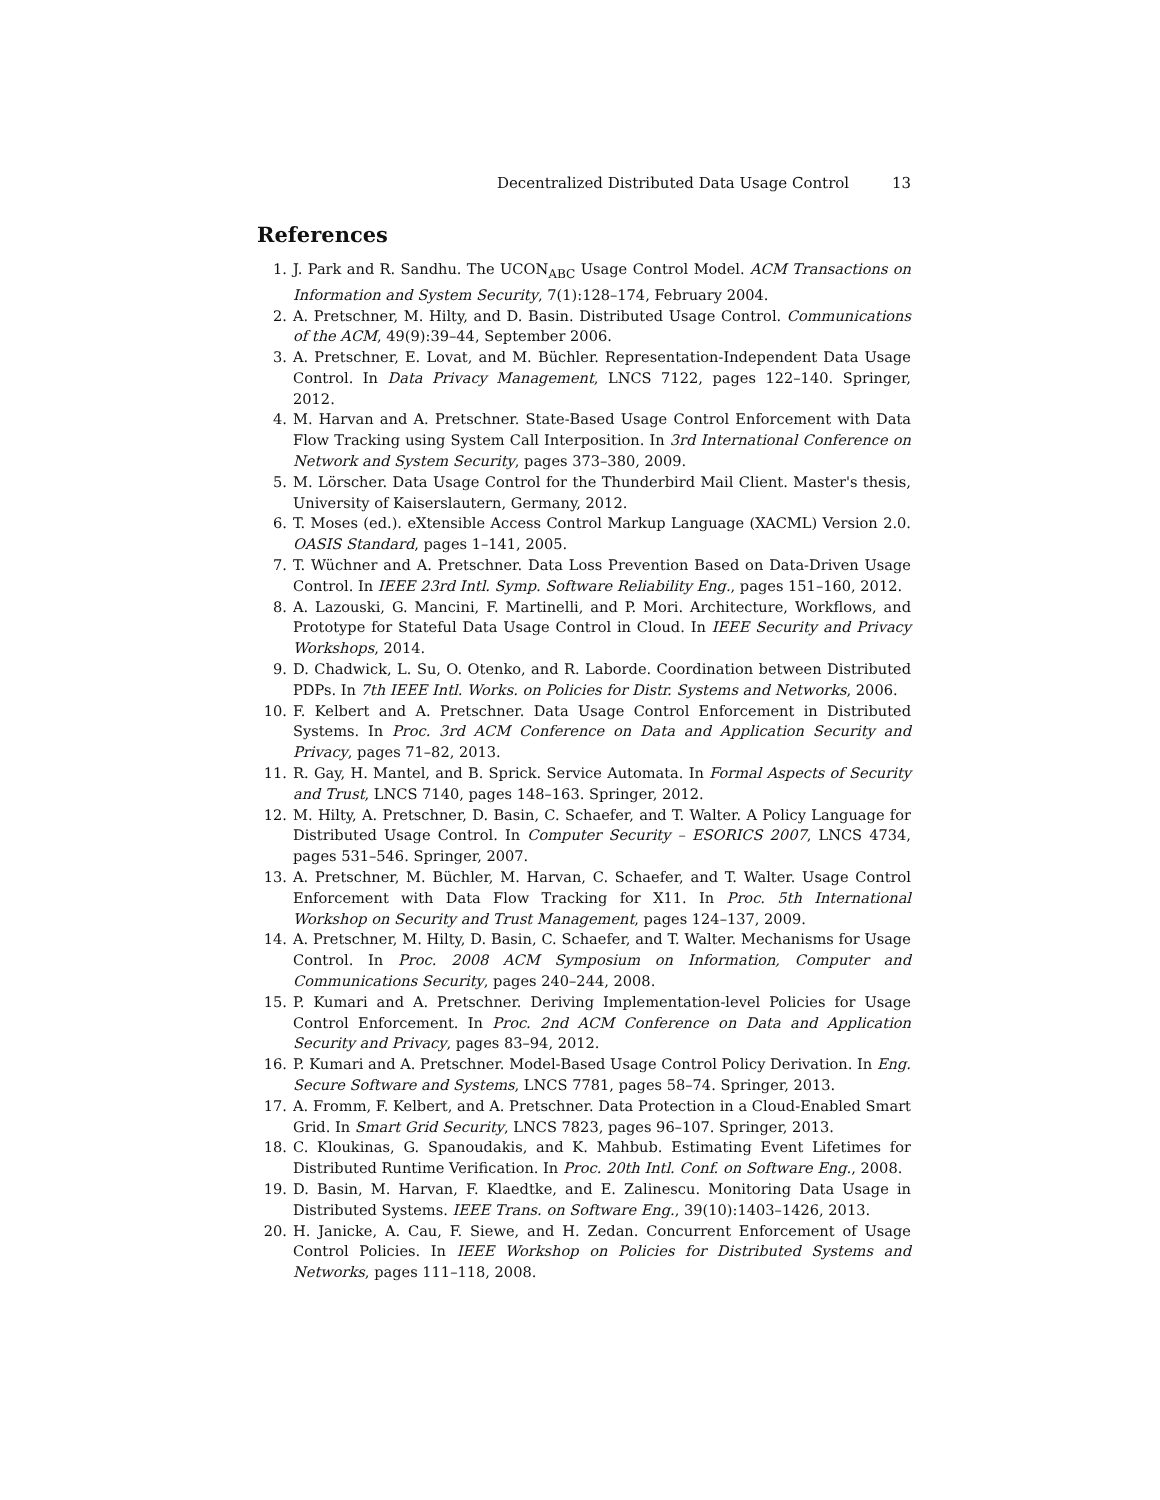Decentralized Distributed Data Usage Control 13
References
1. J. Park and R. Sandhu. The UCON<sub>ABC</sub> Usage Control Model. ACM Transactions on Information and System Security, 7(1):128–174, February 2004.
2. A. Pretschner, M. Hilty, and D. Basin. Distributed Usage Control. Communications of the ACM, 49(9):39–44, September 2006.
3. A. Pretschner, E. Lovat, and M. Büchler. Representation-Independent Data Usage Control. In Data Privacy Management, LNCS 7122, pages 122–140. Springer, 2012.
4. M. Harvan and A. Pretschner. State-Based Usage Control Enforcement with Data Flow Tracking using System Call Interposition. In 3rd International Conference on Network and System Security, pages 373–380, 2009.
5. M. Lörscher. Data Usage Control for the Thunderbird Mail Client. Master's thesis, University of Kaiserslautern, Germany, 2012.
6. T. Moses (ed.). eXtensible Access Control Markup Language (XACML) Version 2.0. OASIS Standard, pages 1–141, 2005.
7. T. Wüchner and A. Pretschner. Data Loss Prevention Based on Data-Driven Usage Control. In IEEE 23rd Intl. Symp. Software Reliability Eng., pages 151–160, 2012.
8. A. Lazouski, G. Mancini, F. Martinelli, and P. Mori. Architecture, Workflows, and Prototype for Stateful Data Usage Control in Cloud. In IEEE Security and Privacy Workshops, 2014.
9. D. Chadwick, L. Su, O. Otenko, and R. Laborde. Coordination between Distributed PDPs. In 7th IEEE Intl. Works. on Policies for Distr. Systems and Networks, 2006.
10. F. Kelbert and A. Pretschner. Data Usage Control Enforcement in Distributed Systems. In Proc. 3rd ACM Conference on Data and Application Security and Privacy, pages 71–82, 2013.
11. R. Gay, H. Mantel, and B. Sprick. Service Automata. In Formal Aspects of Security and Trust, LNCS 7140, pages 148–163. Springer, 2012.
12. M. Hilty, A. Pretschner, D. Basin, C. Schaefer, and T. Walter. A Policy Language for Distributed Usage Control. In Computer Security – ESORICS 2007, LNCS 4734, pages 531–546. Springer, 2007.
13. A. Pretschner, M. Büchler, M. Harvan, C. Schaefer, and T. Walter. Usage Control Enforcement with Data Flow Tracking for X11. In Proc. 5th International Workshop on Security and Trust Management, pages 124–137, 2009.
14. A. Pretschner, M. Hilty, D. Basin, C. Schaefer, and T. Walter. Mechanisms for Usage Control. In Proc. 2008 ACM Symposium on Information, Computer and Communications Security, pages 240–244, 2008.
15. P. Kumari and A. Pretschner. Deriving Implementation-level Policies for Usage Control Enforcement. In Proc. 2nd ACM Conference on Data and Application Security and Privacy, pages 83–94, 2012.
16. P. Kumari and A. Pretschner. Model-Based Usage Control Policy Derivation. In Eng. Secure Software and Systems, LNCS 7781, pages 58–74. Springer, 2013.
17. A. Fromm, F. Kelbert, and A. Pretschner. Data Protection in a Cloud-Enabled Smart Grid. In Smart Grid Security, LNCS 7823, pages 96–107. Springer, 2013.
18. C. Kloukinas, G. Spanoudakis, and K. Mahbub. Estimating Event Lifetimes for Distributed Runtime Verification. In Proc. 20th Intl. Conf. on Software Eng., 2008.
19. D. Basin, M. Harvan, F. Klaedtke, and E. Zalinescu. Monitoring Data Usage in Distributed Systems. IEEE Trans. on Software Eng., 39(10):1403–1426, 2013.
20. H. Janicke, A. Cau, F. Siewe, and H. Zedan. Concurrent Enforcement of Usage Control Policies. In IEEE Workshop on Policies for Distributed Systems and Networks, pages 111–118, 2008.